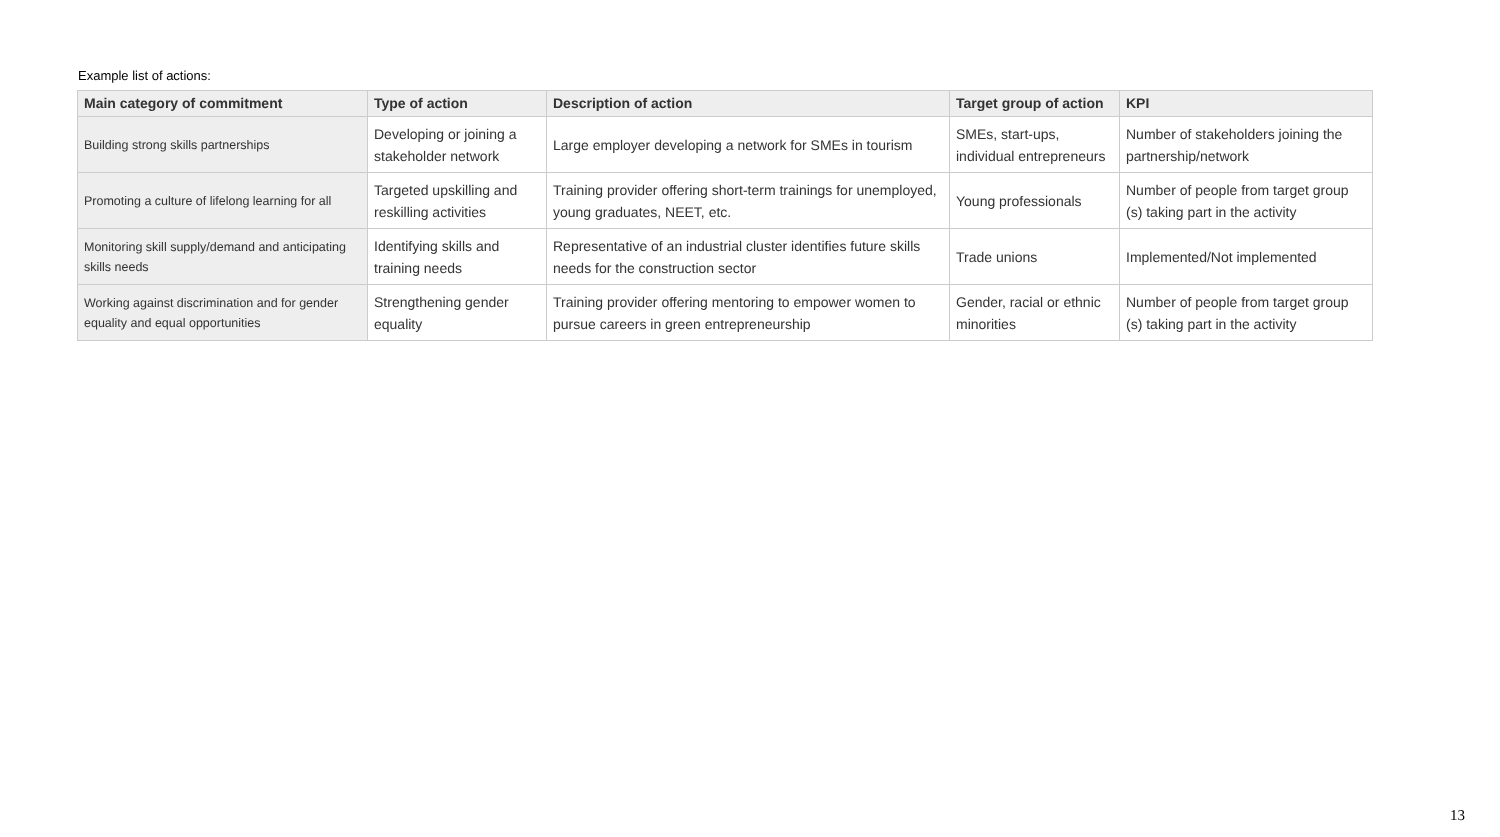Example list of actions:
| Main category of commitment | Type of action | Description of action | Target group of action | KPI |
| --- | --- | --- | --- | --- |
| Building strong skills partnerships | Developing or joining a stakeholder network | Large employer developing a network for SMEs in tourism | SMEs, start-ups, individual entrepreneurs | Number of stakeholders joining the partnership/network |
| Promoting a culture of lifelong learning for all | Targeted upskilling and reskilling activities | Training provider offering short-term trainings for unemployed, young graduates, NEET, etc. | Young professionals | Number of people from target group (s) taking part in the activity |
| Monitoring skill supply/demand and anticipating skills needs | Identifying skills and training needs | Representative of an industrial cluster identifies future skills needs for the construction sector | Trade unions | Implemented/Not implemented |
| Working against discrimination and for gender equality and equal opportunities | Strengthening gender equality | Training provider offering mentoring to empower women to pursue careers in green entrepreneurship | Gender, racial or ethnic minorities | Number of people from target group (s) taking part in the activity |
13